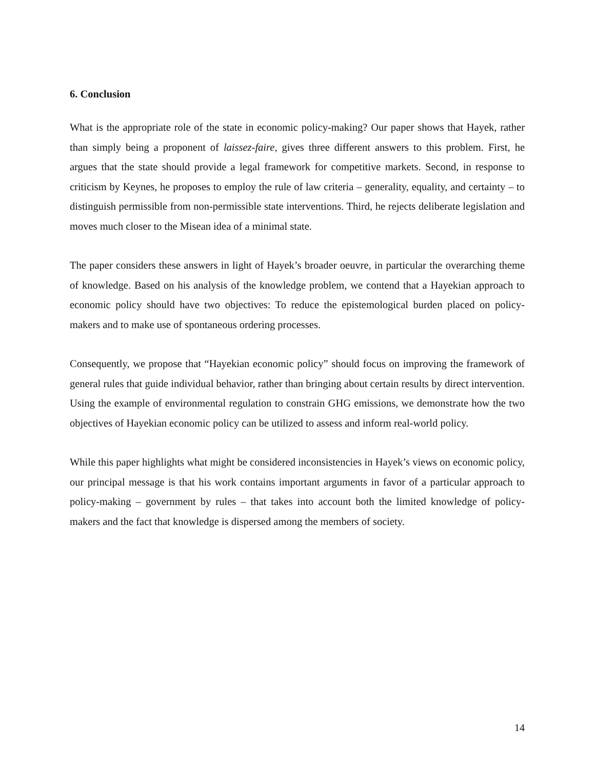6. Conclusion
What is the appropriate role of the state in economic policy-making? Our paper shows that Hayek, rather than simply being a proponent of laissez-faire, gives three different answers to this problem. First, he argues that the state should provide a legal framework for competitive markets. Second, in response to criticism by Keynes, he proposes to employ the rule of law criteria – generality, equality, and certainty – to distinguish permissible from non-permissible state interventions. Third, he rejects deliberate legislation and moves much closer to the Misean idea of a minimal state.
The paper considers these answers in light of Hayek’s broader oeuvre, in particular the overarching theme of knowledge. Based on his analysis of the knowledge problem, we contend that a Hayekian approach to economic policy should have two objectives: To reduce the epistemological burden placed on policy-makers and to make use of spontaneous ordering processes.
Consequently, we propose that “Hayekian economic policy” should focus on improving the framework of general rules that guide individual behavior, rather than bringing about certain results by direct intervention. Using the example of environmental regulation to constrain GHG emissions, we demonstrate how the two objectives of Hayekian economic policy can be utilized to assess and inform real-world policy.
While this paper highlights what might be considered inconsistencies in Hayek’s views on economic policy, our principal message is that his work contains important arguments in favor of a particular approach to policy-making – government by rules – that takes into account both the limited knowledge of policy-makers and the fact that knowledge is dispersed among the members of society.
14